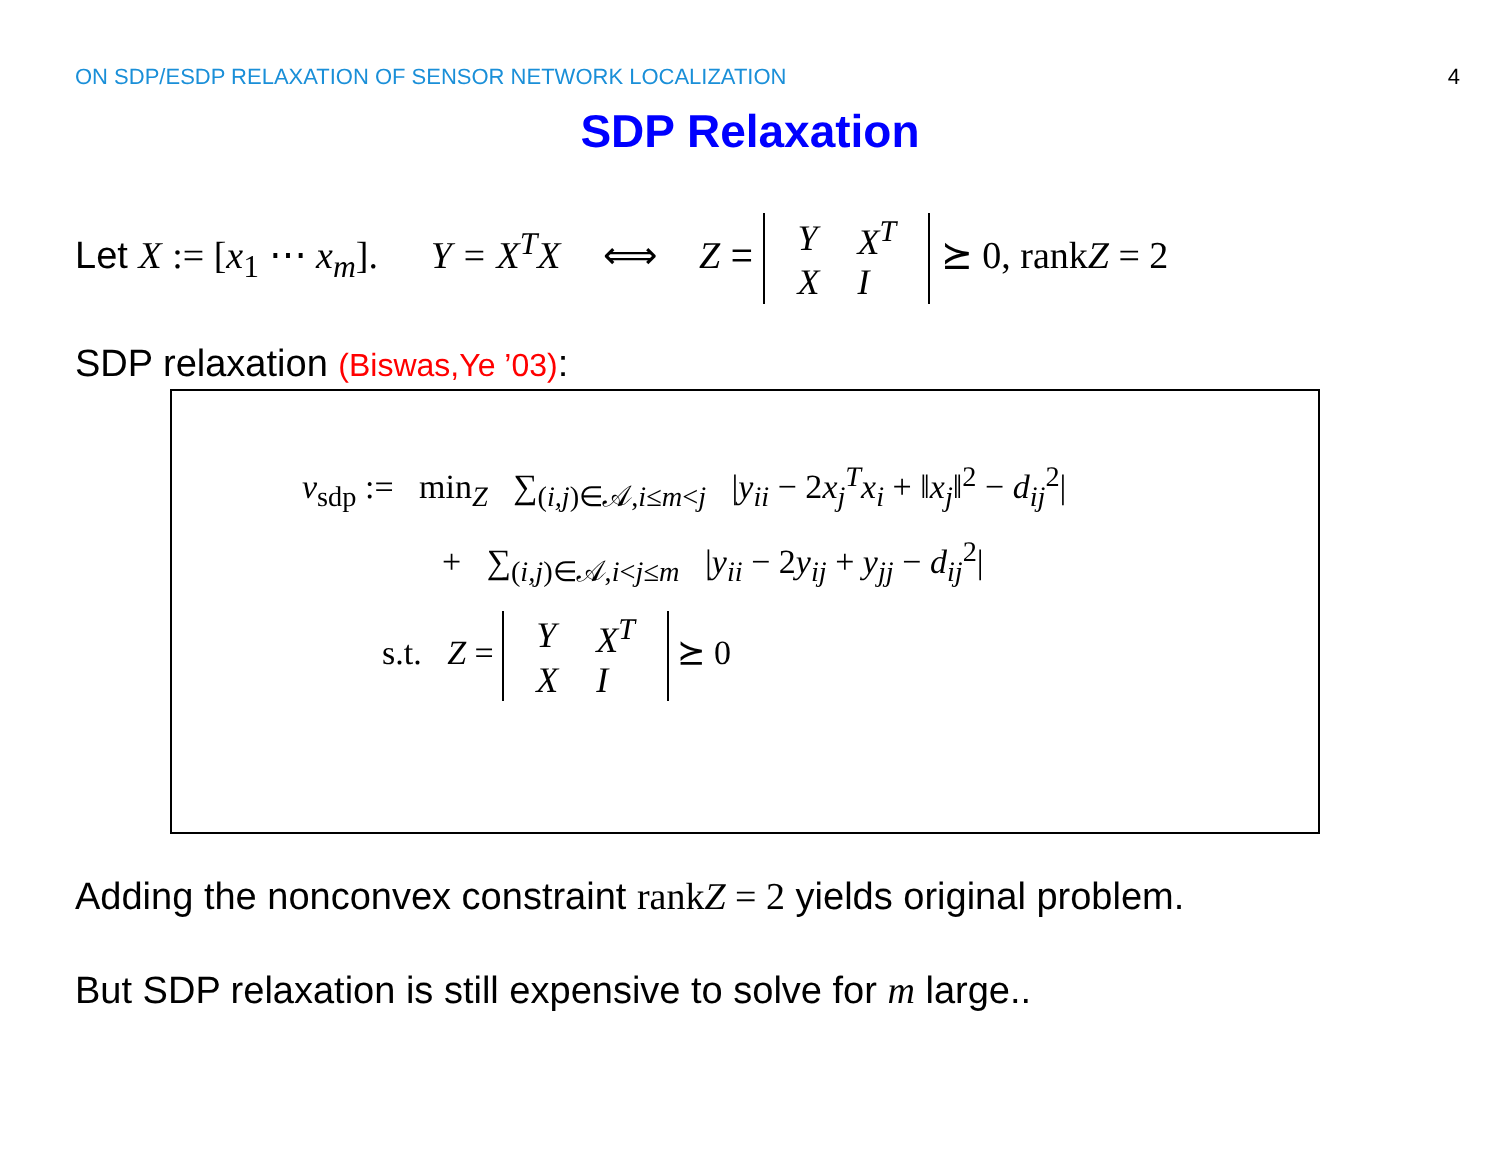ON SDP/ESDP RELAXATION OF SENSOR NETWORK LOCALIZATION 4
SDP Relaxation
Let X := [x<sub>1</sub> ⋯ x<sub>m</sub>]. Y = X<sup>T</sup>X ⟺ Z =
| Y | X<sup>T</sup> |
| X | I |
⪰ 0, rankZ = 2
SDP relaxation (Biswas,Ye ’03):
v<sub>sdp</sub> := min<sub>Z</sub> ∑<sub>(i,j)∈𝒜,i≤m<j</sub> |y<sub>ii</sub> − 2x<sub>j</sub><sup>T</sup>x<sub>i</sub> + ‖x<sub>j</sub>‖<sup>2</sup> − d<sub>ij</sub><sup>2</sup>|
+ ∑<sub>(i,j)∈𝒜,i<j≤m</sub> |y<sub>ii</sub> − 2y<sub>ij</sub> + y<sub>jj</sub> − d<sub>ij</sub><sup>2</sup>|
s.t. Z =
| Y | X<sup>T</sup> |
| X | I |
⪰ 0
Adding the nonconvex constraint rankZ = 2 yields original problem.
But SDP relaxation is still expensive to solve for m large..